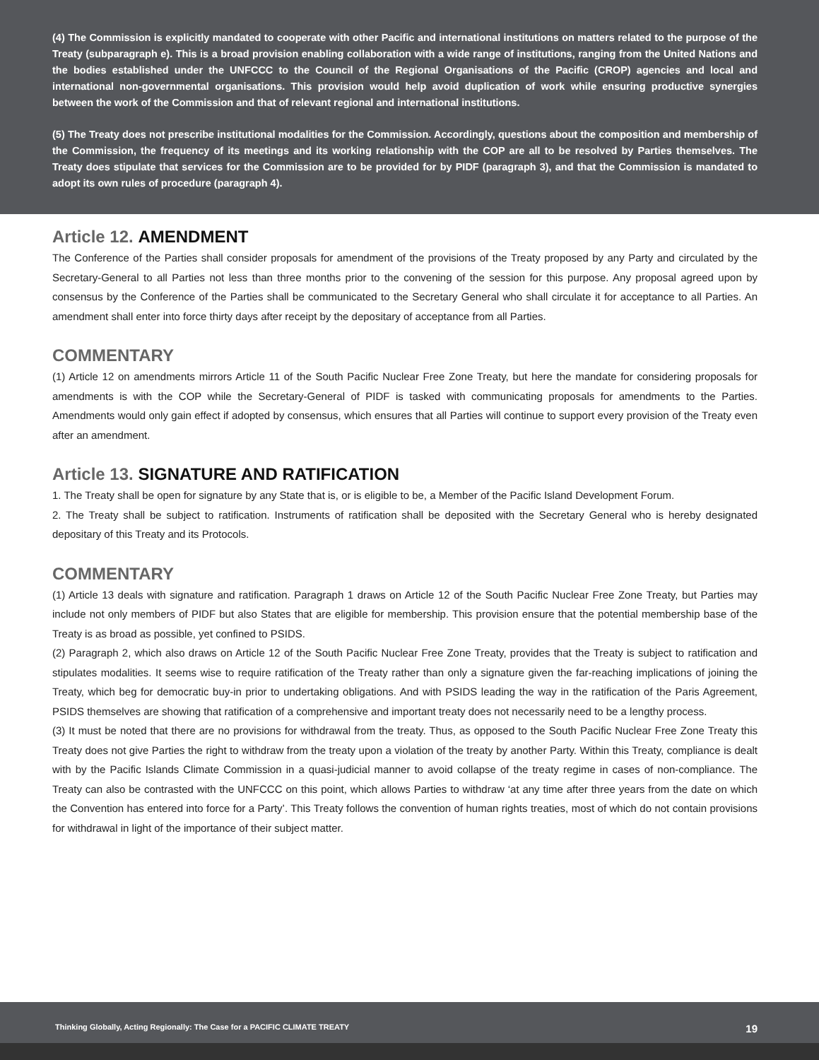(4) The Commission is explicitly mandated to cooperate with other Pacific and international institutions on matters related to the purpose of the Treaty (subparagraph e). This is a broad provision enabling collaboration with a wide range of institutions, ranging from the United Nations and the bodies established under the UNFCCC to the Council of the Regional Organisations of the Pacific (CROP) agencies and local and international non-governmental organisations. This provision would help avoid duplication of work while ensuring productive synergies between the work of the Commission and that of relevant regional and international institutions.
(5) The Treaty does not prescribe institutional modalities for the Commission. Accordingly, questions about the composition and membership of the Commission, the frequency of its meetings and its working relationship with the COP are all to be resolved by Parties themselves. The Treaty does stipulate that services for the Commission are to be provided for by PIDF (paragraph 3), and that the Commission is mandated to adopt its own rules of procedure (paragraph 4).
Article 12. AMENDMENT
The Conference of the Parties shall consider proposals for amendment of the provisions of the Treaty proposed by any Party and circulated by the Secretary-General to all Parties not less than three months prior to the convening of the session for this purpose. Any proposal agreed upon by consensus by the Conference of the Parties shall be communicated to the Secretary General who shall circulate it for acceptance to all Parties. An amendment shall enter into force thirty days after receipt by the depositary of acceptance from all Parties.
COMMENTARY
(1) Article 12 on amendments mirrors Article 11 of the South Pacific Nuclear Free Zone Treaty, but here the mandate for considering proposals for amendments is with the COP while the Secretary-General of PIDF is tasked with communicating proposals for amendments to the Parties. Amendments would only gain effect if adopted by consensus, which ensures that all Parties will continue to support every provision of the Treaty even after an amendment.
Article 13. SIGNATURE AND RATIFICATION
1. The Treaty shall be open for signature by any State that is, or is eligible to be, a Member of the Pacific Island Development Forum.
2. The Treaty shall be subject to ratification. Instruments of ratification shall be deposited with the Secretary General who is hereby designated depositary of this Treaty and its Protocols.
COMMENTARY
(1) Article 13 deals with signature and ratification. Paragraph 1 draws on Article 12 of the South Pacific Nuclear Free Zone Treaty, but Parties may include not only members of PIDF but also States that are eligible for membership. This provision ensure that the potential membership base of the Treaty is as broad as possible, yet confined to PSIDS.
(2) Paragraph 2, which also draws on Article 12 of the South Pacific Nuclear Free Zone Treaty, provides that the Treaty is subject to ratification and stipulates modalities. It seems wise to require ratification of the Treaty rather than only a signature given the far-reaching implications of joining the Treaty, which beg for democratic buy-in prior to undertaking obligations. And with PSIDS leading the way in the ratification of the Paris Agreement, PSIDS themselves are showing that ratification of a comprehensive and important treaty does not necessarily need to be a lengthy process.
(3) It must be noted that there are no provisions for withdrawal from the treaty. Thus, as opposed to the South Pacific Nuclear Free Zone Treaty this Treaty does not give Parties the right to withdraw from the treaty upon a violation of the treaty by another Party. Within this Treaty, compliance is dealt with by the Pacific Islands Climate Commission in a quasi-judicial manner to avoid collapse of the treaty regime in cases of non-compliance. The Treaty can also be contrasted with the UNFCCC on this point, which allows Parties to withdraw ‘at any time after three years from the date on which the Convention has entered into force for a Party’. This Treaty follows the convention of human rights treaties, most of which do not contain provisions for withdrawal in light of the importance of their subject matter.
Thinking Globally, Acting Regionally: The Case for a PACIFIC CLIMATE TREATY 19